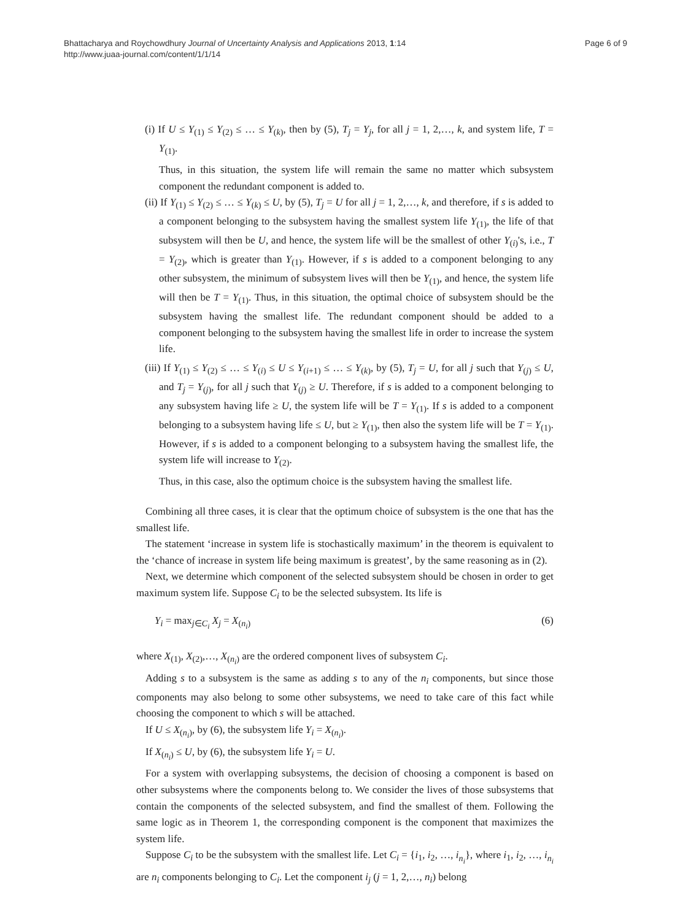Bhattacharya and Roychowdhury Journal of Uncertainty Analysis and Applications 2013, 1:14
http://www.juaa-journal.com/content/1/1/14
Page 6 of 9
(i) If U ≤ Y<sub>(1)</sub> ≤ Y<sub>(2)</sub> ≤ … ≤ Y<sub>(k)</sub>, then by (5), T<sub>j</sub> = Y<sub>j</sub>, for all j = 1, 2,…, k, and system life, T = Y<sub>(1)</sub>.
Thus, in this situation, the system life will remain the same no matter which subsystem component the redundant component is added to.
(ii) If Y<sub>(1)</sub> ≤ Y<sub>(2)</sub> ≤ … ≤ Y<sub>(k)</sub> ≤ U, by (5), T<sub>j</sub> = U for all j = 1, 2,…, k, and therefore, if s is added to a component belonging to the subsystem having the smallest system life Y<sub>(1)</sub>, the life of that subsystem will then be U, and hence, the system life will be the smallest of other Y<sub>(i)</sub>'s, i.e., T = Y<sub>(2)</sub>, which is greater than Y<sub>(1)</sub>. However, if s is added to a component belonging to any other subsystem, the minimum of subsystem lives will then be Y<sub>(1)</sub>, and hence, the system life will then be T = Y<sub>(1)</sub>. Thus, in this situation, the optimal choice of subsystem should be the subsystem having the smallest life. The redundant component should be added to a component belonging to the subsystem having the smallest life in order to increase the system life.
(iii) If Y<sub>(1)</sub> ≤ Y<sub>(2)</sub> ≤ … ≤ Y<sub>(i)</sub> ≤ U ≤ Y<sub>(i+1)</sub> ≤ … ≤ Y<sub>(k)</sub>, by (5), T<sub>j</sub> = U, for all j such that Y<sub>(j)</sub> ≤ U, and T<sub>j</sub> = Y<sub>(j)</sub>, for all j such that Y<sub>(j)</sub> ≥ U. Therefore, if s is added to a component belonging to any subsystem having life ≥ U, the system life will be T = Y<sub>(1)</sub>. If s is added to a component belonging to a subsystem having life ≤ U, but ≥ Y<sub>(1)</sub>, then also the system life will be T = Y<sub>(1)</sub>. However, if s is added to a component belonging to a subsystem having the smallest life, the system life will increase to Y<sub>(2)</sub>.
Thus, in this case, also the optimum choice is the subsystem having the smallest life.
Combining all three cases, it is clear that the optimum choice of subsystem is the one that has the smallest life.
The statement ‘increase in system life is stochastically maximum’ in the theorem is equivalent to the ‘chance of increase in system life being maximum is greatest’, by the same reasoning as in (2).
Next, we determine which component of the selected subsystem should be chosen in order to get maximum system life. Suppose C<sub>i</sub> to be the selected subsystem. Its life is
Y<sub>i</sub> = max<sub>j∈C<sub>i</sub></sub> X<sub>j</sub> = X<sub>(n<sub>i</sub>)</sub> (6)
where X<sub>(1)</sub>, X<sub>(2)</sub>,…, X<sub>(n<sub>i</sub>)</sub> are the ordered component lives of subsystem C<sub>i</sub>.
Adding s to a subsystem is the same as adding s to any of the n<sub>i</sub> components, but since those components may also belong to some other subsystems, we need to take care of this fact while choosing the component to which s will be attached.
If U ≤ X<sub>(n<sub>i</sub>)</sub>, by (6), the subsystem life Y<sub>i</sub> = X<sub>(n<sub>i</sub>)</sub>.
If X<sub>(n<sub>i</sub>)</sub> ≤ U, by (6), the subsystem life Y<sub>i</sub> = U.
For a system with overlapping subsystems, the decision of choosing a component is based on other subsystems where the components belong to. We consider the lives of those subsystems that contain the components of the selected subsystem, and find the smallest of them. Following the same logic as in Theorem 1, the corresponding component is the component that maximizes the system life.
Suppose C<sub>i</sub> to be the subsystem with the smallest life. Let C<sub>i</sub> = {i<sub>1</sub>, i<sub>2</sub>, …, i<sub>n<sub>i</sub></sub>}, where i<sub>1</sub>, i<sub>2</sub>, …, i<sub>n<sub>i</sub></sub> are n<sub>i</sub> components belonging to C<sub>i</sub>. Let the component i<sub>j</sub> (j = 1, 2,…, n<sub>i</sub>) belong